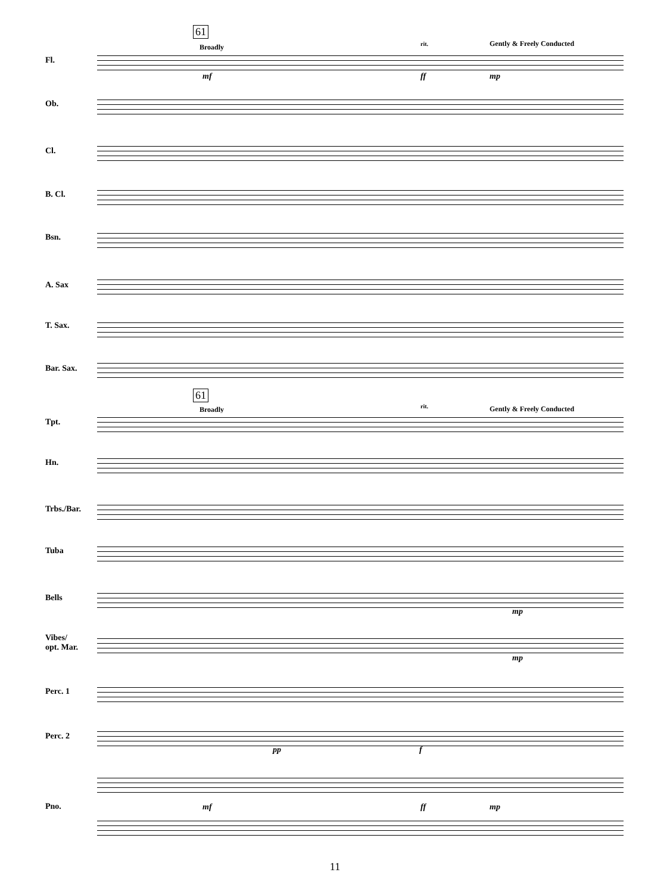61
Broadly rit. Gently & Freely Conducted
Fl.
mf ff mp
Ob.
Cl.
B. Cl.
Bsn.
A. Sax
T. Sax.
Bar. Sax.
61
Broadly rit. Gently & Freely Conducted
Tpt.
Hn.
Trbs./Bar.
Tuba
Bells
mp
Vibes/
opt. Mar.
mp
Perc. 1
Perc. 2
pp f
Pno. mf ff mp
11